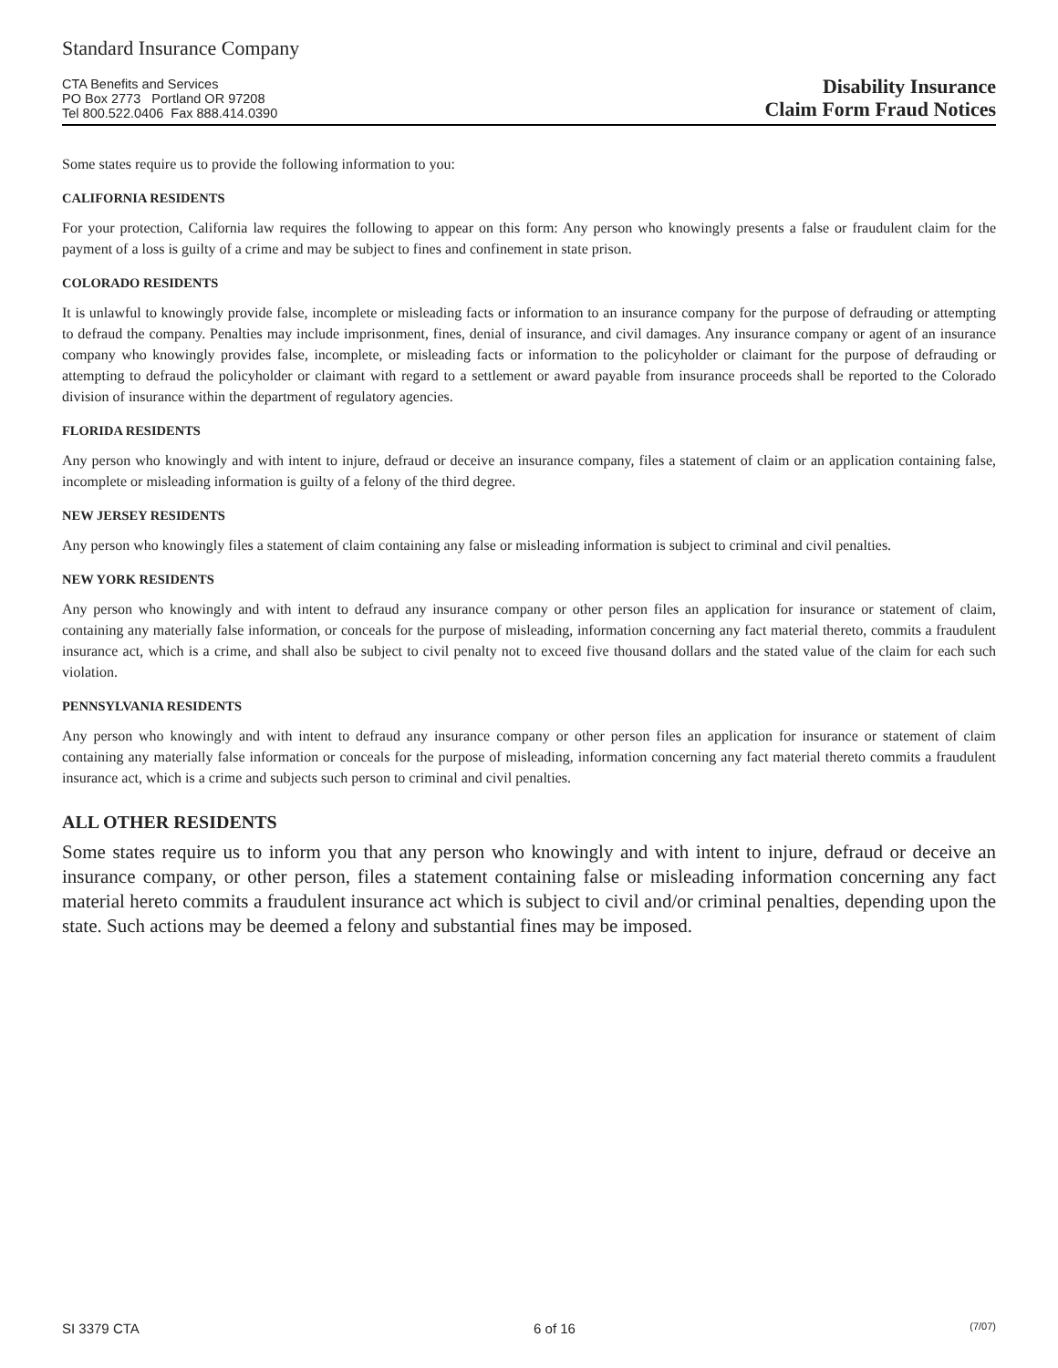Standard Insurance Company
CTA Benefits and Services
PO Box 2773 Portland OR 97208
Tel 800.522.0406 Fax 888.414.0390
Disability Insurance
Claim Form Fraud Notices
Some states require us to provide the following information to you:
CALIFORNIA RESIDENTS
For your protection, California law requires the following to appear on this form: Any person who knowingly presents a false or fraudulent claim for the payment of a loss is guilty of a crime and may be subject to fines and confinement in state prison.
COLORADO RESIDENTS
It is unlawful to knowingly provide false, incomplete or misleading facts or information to an insurance company for the purpose of defrauding or attempting to defraud the company. Penalties may include imprisonment, fines, denial of insurance, and civil damages. Any insurance company or agent of an insurance company who knowingly provides false, incomplete, or misleading facts or information to the policyholder or claimant for the purpose of defrauding or attempting to defraud the policyholder or claimant with regard to a settlement or award payable from insurance proceeds shall be reported to the Colorado division of insurance within the department of regulatory agencies.
FLORIDA RESIDENTS
Any person who knowingly and with intent to injure, defraud or deceive an insurance company, files a statement of claim or an application containing false, incomplete or misleading information is guilty of a felony of the third degree.
NEW JERSEY RESIDENTS
Any person who knowingly files a statement of claim containing any false or misleading information is subject to criminal and civil penalties.
NEW YORK RESIDENTS
Any person who knowingly and with intent to defraud any insurance company or other person files an application for insurance or statement of claim, containing any materially false information, or conceals for the purpose of misleading, information concerning any fact material thereto, commits a fraudulent insurance act, which is a crime, and shall also be subject to civil penalty not to exceed five thousand dollars and the stated value of the claim for each such violation.
PENNSYLVANIA RESIDENTS
Any person who knowingly and with intent to defraud any insurance company or other person files an application for insurance or statement of claim containing any materially false information or conceals for the purpose of misleading, information concerning any fact material thereto commits a fraudulent insurance act, which is a crime and subjects such person to criminal and civil penalties.
ALL OTHER RESIDENTS
Some states require us to inform you that any person who knowingly and with intent to injure, defraud or deceive an insurance company, or other person, files a statement containing false or misleading information concerning any fact material hereto commits a fraudulent insurance act which is subject to civil and/or criminal penalties, depending upon the state. Such actions may be deemed a felony and substantial fines may be imposed.
SI 3379 CTA 6 of 16 (7/07)